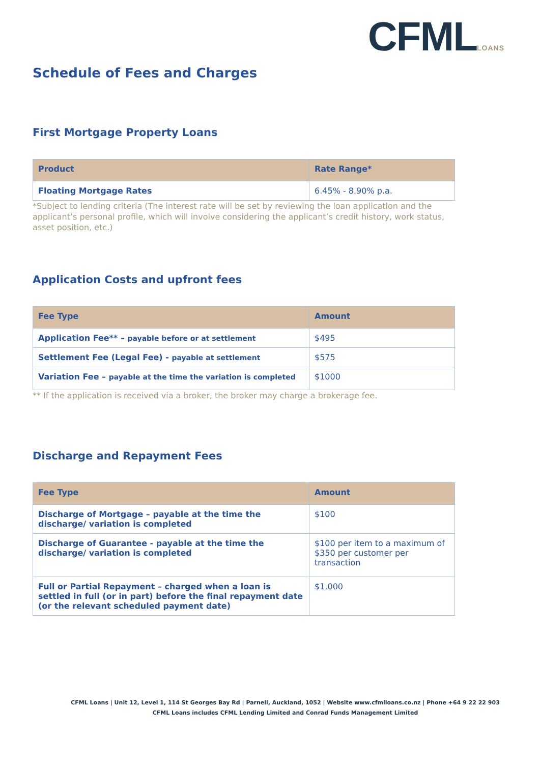CFMLLOANS
Schedule of Fees and Charges
First Mortgage Property Loans
| Product | Rate Range* |
| --- | --- |
| Floating Mortgage Rates | 6.45% - 8.90% p.a. |
*Subject to lending criteria (The interest rate will be set by reviewing the loan application and the applicant’s personal profile, which will involve considering the applicant’s credit history, work status, asset position, etc.)
Application Costs and upfront fees
| Fee Type | Amount |
| --- | --- |
| Application Fee** – payable before or at settlement | $495 |
| Settlement Fee (Legal Fee) - payable at settlement | $575 |
| Variation Fee – payable at the time the variation is completed | $1000 |
** If the application is received via a broker, the broker may charge a brokerage fee.
Discharge and Repayment Fees
| Fee Type | Amount |
| --- | --- |
| Discharge of Mortgage – payable at the time the discharge/ variation is completed | $100 |
| Discharge of Guarantee - payable at the time the discharge/ variation is completed | $100 per item to a maximum of $350 per customer per transaction |
| Full or Partial Repayment – charged when a loan is settled in full (or in part) before the final repayment date (or the relevant scheduled payment date) | $1,000 |
CFML Loans | Unit 12, Level 1, 114 St Georges Bay Rd | Parnell, Auckland, 1052 | Website www.cfmlloans.co.nz | Phone +64 9 22 22 903
CFML Loans includes CFML Lending Limited and Conrad Funds Management Limited